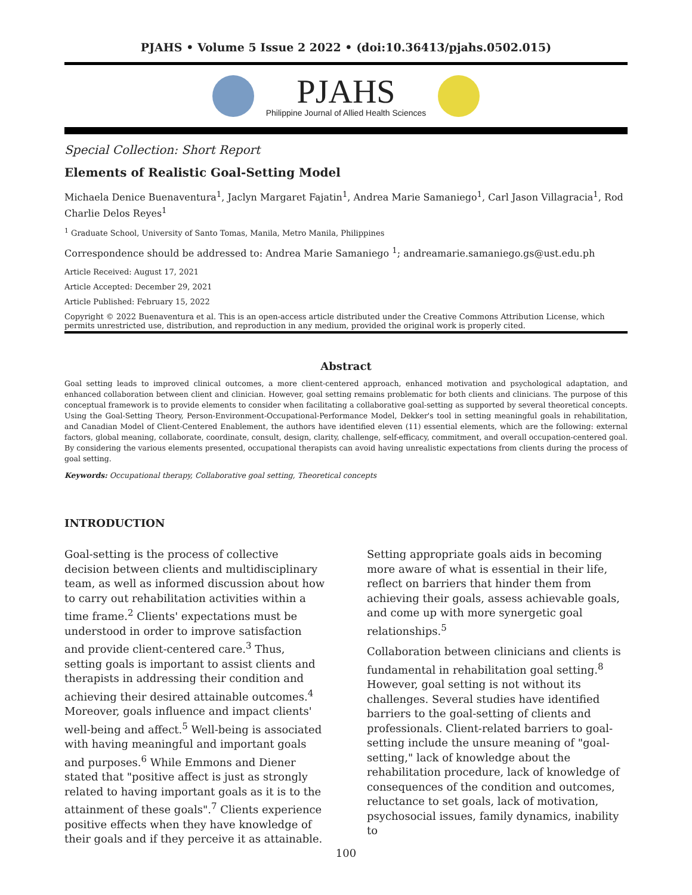PJAHS • Volume 5 Issue 2 2022 • (doi:10.36413/pjahs.0502.015)
PJAHS
Philippine Journal of Allied Health Sciences
Special Collection: Short Report
Elements of Realistic Goal-Setting Model
Michaela Denice Buenaventura<sup>1</sup>, Jaclyn Margaret Fajatin<sup>1</sup>, Andrea Marie Samaniego<sup>1</sup>, Carl Jason Villagracia<sup>1</sup>, Rod Charlie Delos Reyes<sup>1</sup>
<sup>1</sup> Graduate School, University of Santo Tomas, Manila, Metro Manila, Philippines
Correspondence should be addressed to: Andrea Marie Samaniego <sup>1</sup>; andreamarie.samaniego.gs@ust.edu.ph
Article Received: August 17, 2021
Article Accepted: December 29, 2021
Article Published: February 15, 2022
Copyright © 2022 Buenaventura et al. This is an open-access article distributed under the Creative Commons Attribution License, which permits unrestricted use, distribution, and reproduction in any medium, provided the original work is properly cited.
Abstract
Goal setting leads to improved clinical outcomes, a more client-centered approach, enhanced motivation and psychological adaptation, and enhanced collaboration between client and clinician. However, goal setting remains problematic for both clients and clinicians. The purpose of this conceptual framework is to provide elements to consider when facilitating a collaborative goal-setting as supported by several theoretical concepts. Using the Goal-Setting Theory, Person-Environment-Occupational-Performance Model, Dekker's tool in setting meaningful goals in rehabilitation, and Canadian Model of Client-Centered Enablement, the authors have identified eleven (11) essential elements, which are the following: external factors, global meaning, collaborate, coordinate, consult, design, clarity, challenge, self-efficacy, commitment, and overall occupation-centered goal. By considering the various elements presented, occupational therapists can avoid having unrealistic expectations from clients during the process of goal setting.
Keywords: Occupational therapy, Collaborative goal setting, Theoretical concepts
INTRODUCTION
Goal-setting is the process of collective decision between clients and multidisciplinary team, as well as informed discussion about how to carry out rehabilitation activities within a time frame.<sup>2</sup> Clients' expectations must be understood in order to improve satisfaction and provide client-centered care.<sup>3</sup> Thus, setting goals is important to assist clients and therapists in addressing their condition and achieving their desired attainable outcomes.<sup>4</sup> Moreover, goals influence and impact clients' well-being and affect.<sup>5</sup> Well-being is associated with having meaningful and important goals and purposes.<sup>6</sup> While Emmons and Diener stated that "positive affect is just as strongly related to having important goals as it is to the attainment of these goals".<sup>7</sup> Clients experience positive effects when they have knowledge of their goals and if they perceive it as attainable. Setting appropriate goals aids in becoming more aware of what is essential in their life, reflect on barriers that hinder them from achieving their goals, assess achievable goals, and come up with more synergetic goal relationships.<sup>5</sup>
Collaboration between clinicians and clients is fundamental in rehabilitation goal setting.<sup>8</sup> However, goal setting is not without its challenges. Several studies have identified barriers to the goal-setting of clients and professionals. Client-related barriers to goal-setting include the unsure meaning of "goal-setting," lack of knowledge about the rehabilitation procedure, lack of knowledge of consequences of the condition and outcomes, reluctance to set goals, lack of motivation, psychosocial issues, family dynamics, inability to
100